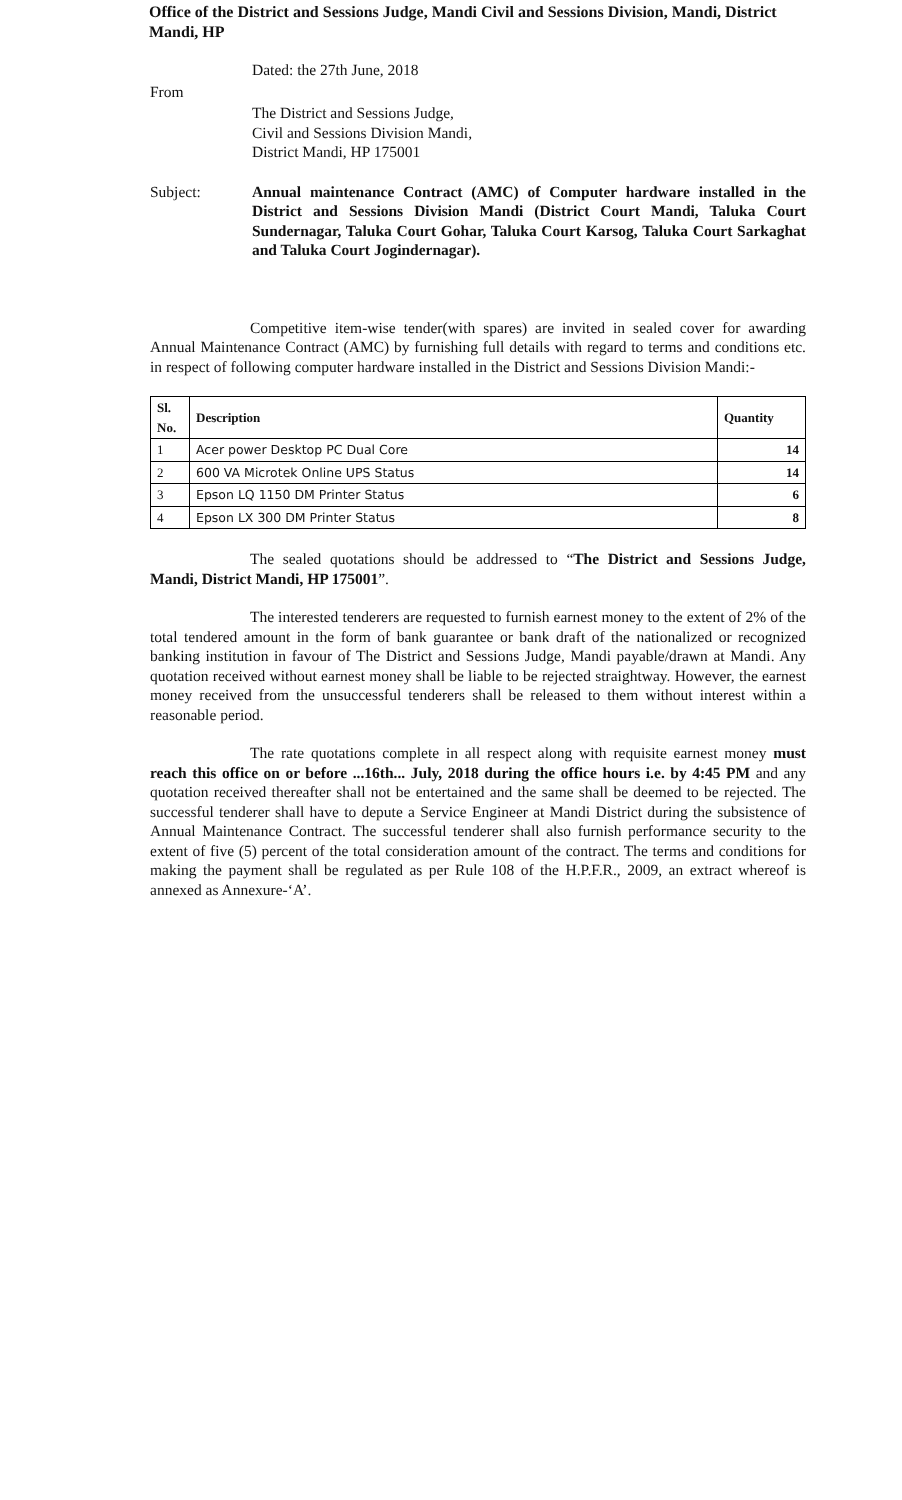Office of the District and Sessions Judge, Mandi Civil and Sessions Division, Mandi, District Mandi, HP
Dated: the 27th June, 2018
From
The District and Sessions Judge,
Civil and Sessions Division Mandi,
District Mandi, HP 175001
Subject: Annual maintenance Contract (AMC) of Computer hardware installed in the District and Sessions Division Mandi (District Court Mandi, Taluka Court Sundernagar, Taluka Court Gohar, Taluka Court Karsog, Taluka Court Sarkaghat and Taluka Court Jogindernagar).
Competitive item-wise tender(with spares) are invited in sealed cover for awarding Annual Maintenance Contract (AMC) by furnishing full details with regard to terms and conditions etc. in respect of following computer hardware installed in the District and Sessions Division Mandi:-
| Sl. No. | Description | Quantity |
| --- | --- | --- |
| 1 | Acer power Desktop PC Dual Core | 14 |
| 2 | 600 VA Microtek Online UPS Status | 14 |
| 3 | Epson LQ 1150 DM Printer Status | 6 |
| 4 | Epson LX 300 DM Printer Status | 8 |
The sealed quotations should be addressed to “The District and Sessions Judge, Mandi, District Mandi, HP 175001”.
The interested tenderers are requested to furnish earnest money to the extent of 2% of the total tendered amount in the form of bank guarantee or bank draft of the nationalized or recognized banking institution in favour of The District and Sessions Judge, Mandi payable/drawn at Mandi. Any quotation received without earnest money shall be liable to be rejected straightway. However, the earnest money received from the unsuccessful tenderers shall be released to them without interest within a reasonable period.
The rate quotations complete in all respect along with requisite earnest money must reach this office on or before ...16th... July, 2018 during the office hours i.e. by 4:45 PM and any quotation received thereafter shall not be entertained and the same shall be deemed to be rejected. The successful tenderer shall have to depute a Service Engineer at Mandi District during the subsistence of Annual Maintenance Contract. The successful tenderer shall also furnish performance security to the extent of five (5) percent of the total consideration amount of the contract. The terms and conditions for making the payment shall be regulated as per Rule 108 of the H.P.F.R., 2009, an extract whereof is annexed as Annexure-‘A’.